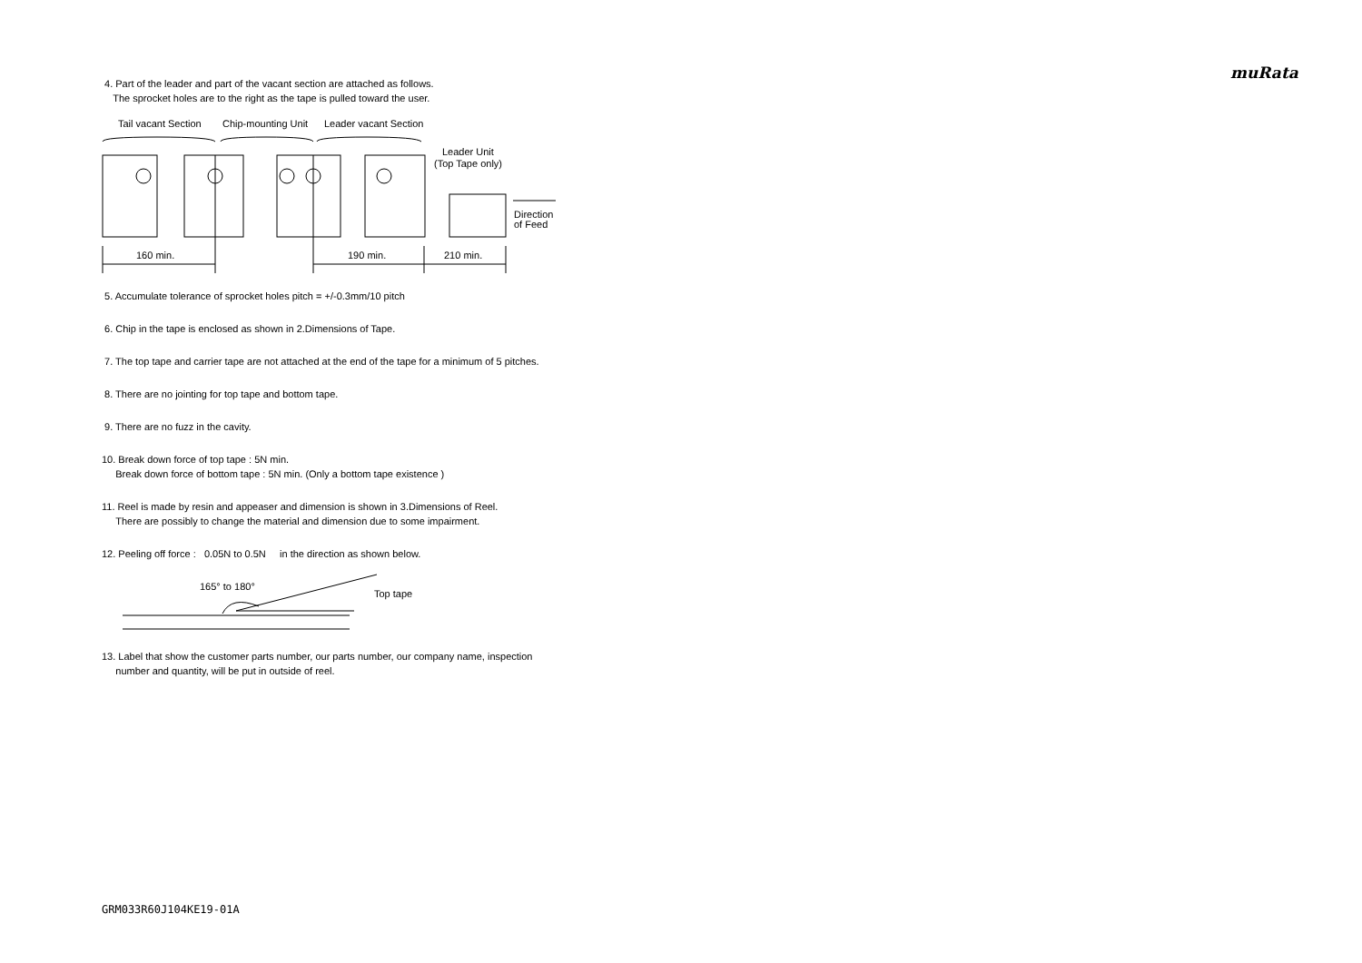muRata
4. Part of the leader and part of the vacant section are attached as follows.
The sprocket holes are to the right as the tape is pulled toward the user.
Tail vacant Section
Chip-mounting Unit
Leader vacant Section
Leader Unit
(Top Tape only)
Direction
of Feed
160 min.
190 min.
210 min.
5. Accumulate tolerance of sprocket holes pitch = +/-0.3mm/10 pitch
6. Chip in the tape is enclosed as shown in 2.Dimensions of Tape.
7. The top tape and carrier tape are not attached at the end of the tape for a minimum of 5 pitches.
8. There are no jointing for top tape and bottom tape.
9. There are no fuzz in the cavity.
10. Break down force of top tape : 5N min.
Break down force of bottom tape : 5N min. (Only a bottom tape existence )
11. Reel is made by resin and appeaser and dimension is shown in 3.Dimensions of Reel.
There are possibly to change the material and dimension due to some impairment.
12. Peeling off force : 0.05N to 0.5N in the direction as shown below.
165° to 180°
Top tape
13. Label that show the customer parts number, our parts number, our company name, inspection
number and quantity, will be put in outside of reel.
GRM033R60J104KE19-01A